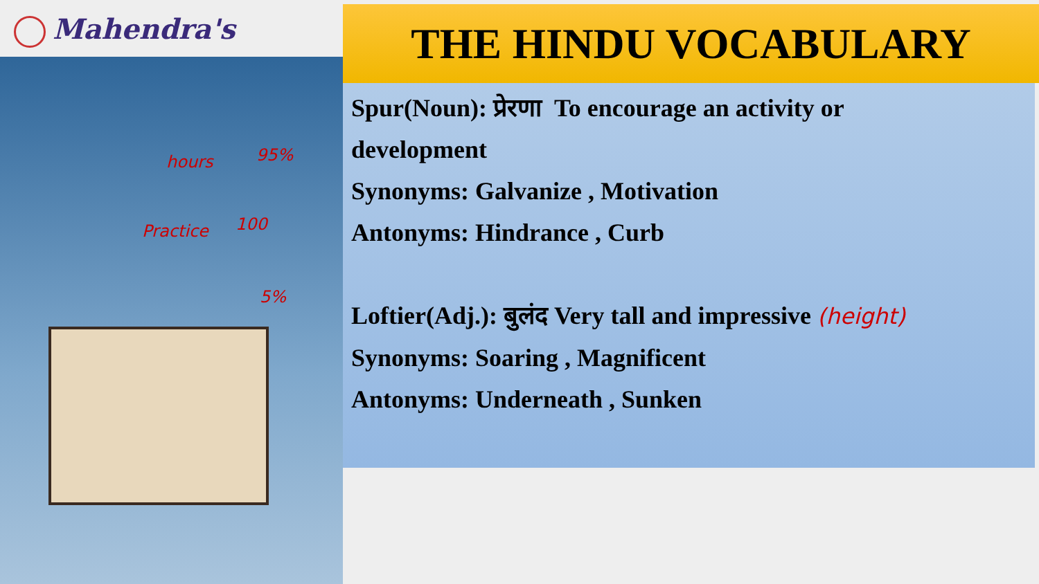Mahendra's
hours 95%
Practice 100
5%
THE HINDU VOCABULARY
Spur(Noun): प्रेरणा To encourage an activity or
development
Synonyms: Galvanize , Motivation
Antonyms: Hindrance , Curb
Loftier(Adj.): बुलंद Very tall and impressive (height)
Synonyms: Soaring , Magnificent
Antonyms: Underneath , Sunken